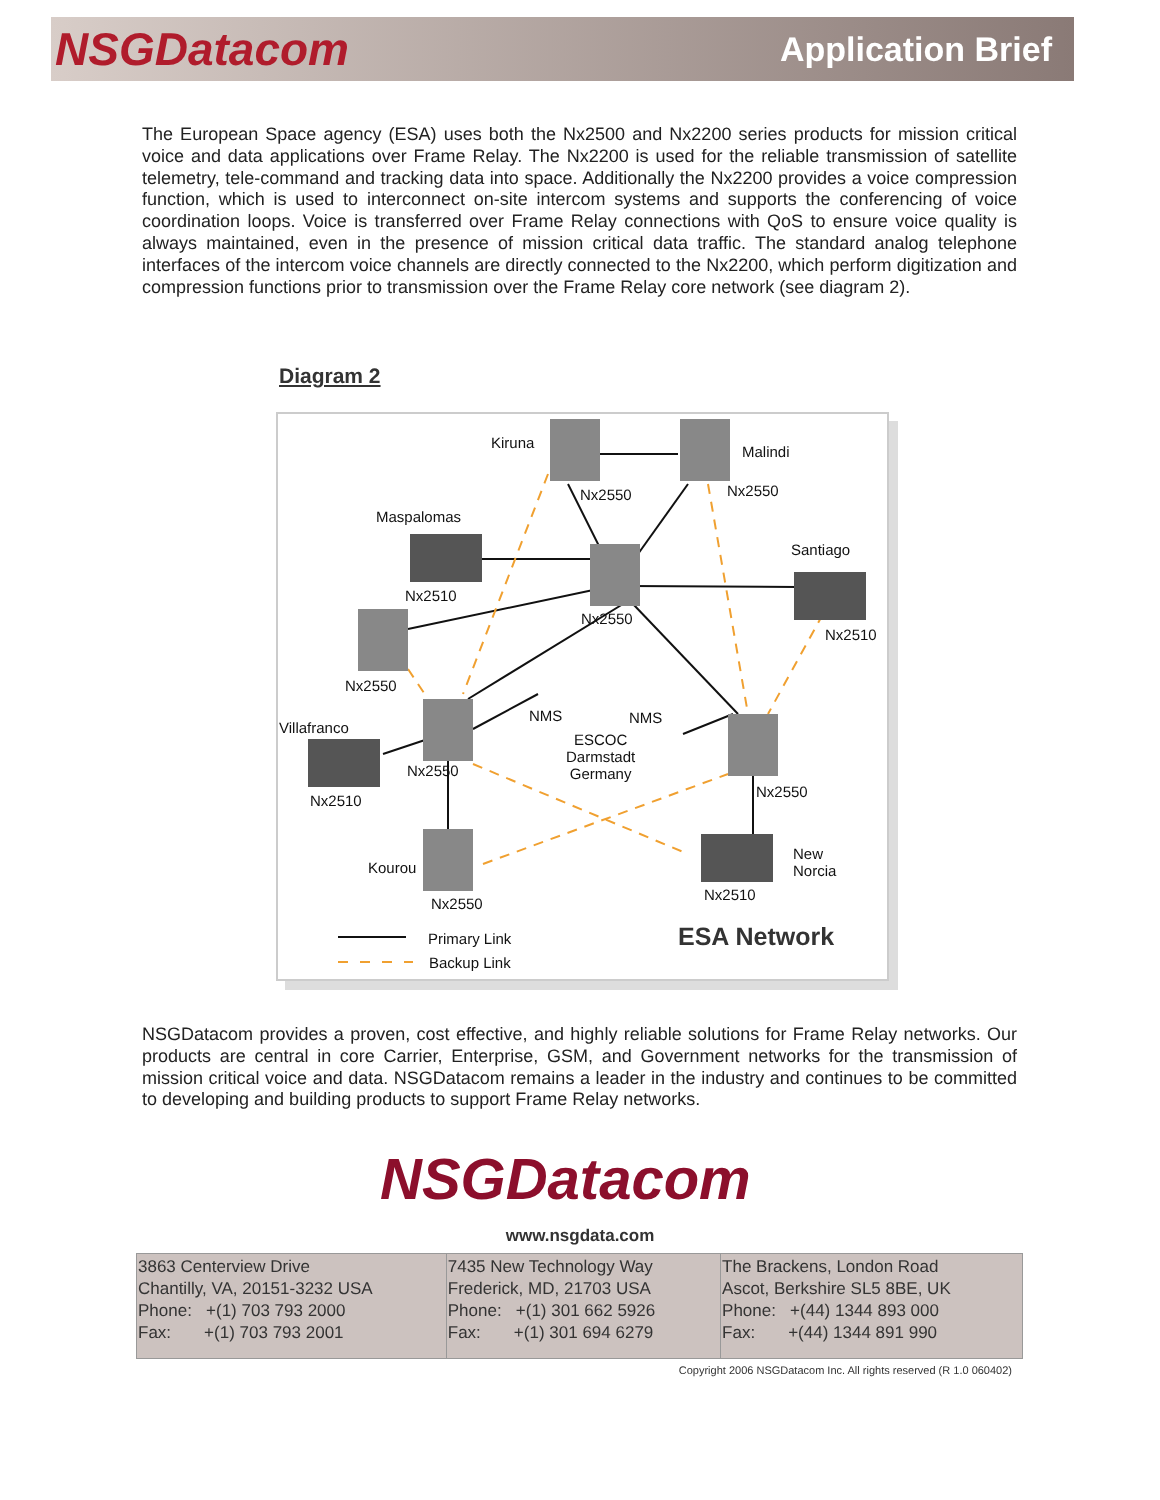NSGDatacom Application Brief
The European Space agency (ESA) uses both the Nx2500 and Nx2200 series products for mission critical voice and data applications over Frame Relay. The Nx2200 is used for the reliable transmission of satellite telemetry, tele-command and tracking data into space. Additionally the Nx2200 provides a voice compression function, which is used to interconnect on-site intercom systems and supports the conferencing of voice coordination loops. Voice is transferred over Frame Relay connections with QoS to ensure voice quality is always maintained, even in the presence of mission critical data traffic. The standard analog telephone interfaces of the intercom voice channels are directly connected to the Nx2200, which perform digitization and compression functions prior to transmission over the Frame Relay core network (see diagram 2).
Diagram 2
Kiruna
Malindi
Nx2550 Nx2550
Maspalomas
Santiago
Nx2510
Nx2550
Nx2510
Nx2550
NMS NMS
Villafranco
ESCOC
Darmstadt
Germany Nx2550
Nx2510
Nx2550
New
Norcia Kourou
Nx2510
Nx2550
Primary Link
Backup Link
ESA Network
NSGDatacom provides a proven, cost effective, and highly reliable solutions for Frame Relay networks. Our products are central in core Carrier, Enterprise, GSM, and Government networks for the transmission of mission critical voice and data. NSGDatacom remains a leader in the industry and continues to be committed to developing and building products to support Frame Relay networks.
NSGDatacom
www.nsgdata.com
| 3863 Centerview Drive Chantilly, VA, 20151-3232 USA Phone: +(1) 703 793 2000 Fax: +(1) 703 793 2001 | 7435 New Technology Way Frederick, MD, 21703 USA Phone: +(1) 301 662 5926 Fax: +(1) 301 694 6279 | The Brackens, London Road Ascot, Berkshire SL5 8BE, UK Phone: +(44) 1344 893 000 Fax: +(44) 1344 891 990 |
Copyright 2006 NSGDatacom Inc. All rights reserved (R 1.0 060402)